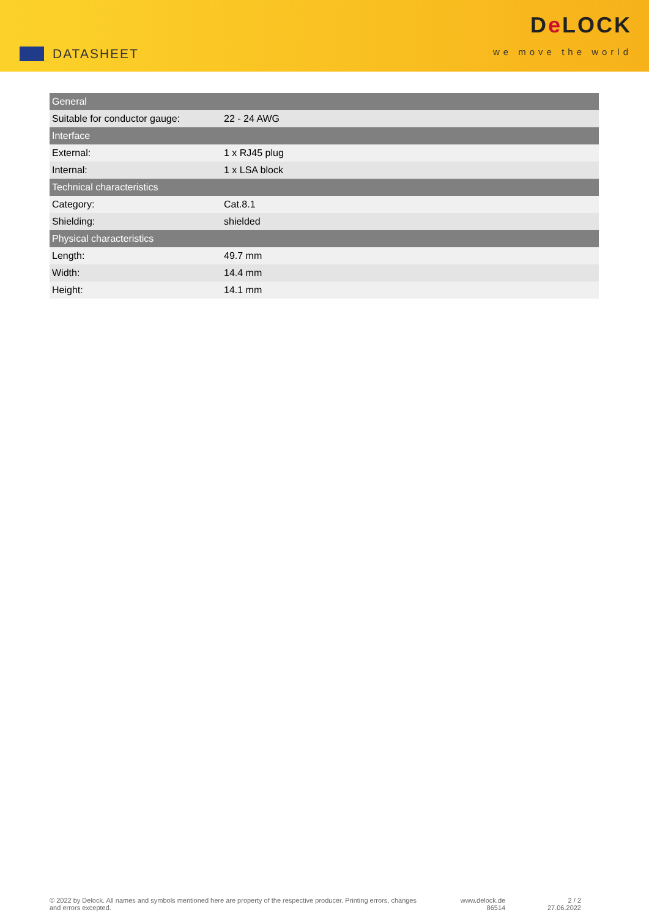DATASHEET
De LOCK
we move the world
| General | |
| --- | --- |
| Suitable for conductor gauge: | 22 - 24 AWG |
| Interface | |
| External: | 1 x RJ45 plug |
| Internal: | 1 x LSA block |
| Technical characteristics | |
| Category: | Cat.8.1 |
| Shielding: | shielded |
| Physical characteristics | |
| Length: | 49.7 mm |
| Width: | 14.4 mm |
| Height: | 14.1 mm |
© 2022 by Delock. All names and symbols mentioned here are property of the respective producer. Printing errors, changes and errors excepted.
www.delock.de
86514
2 / 2
27.06.2022